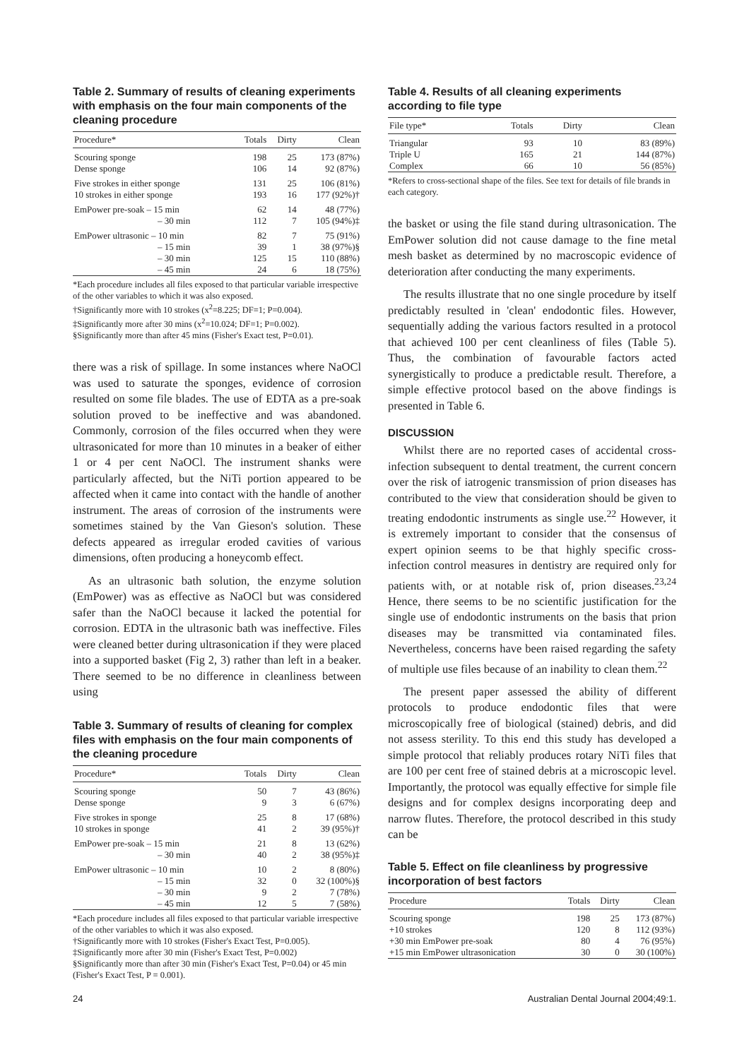Table 2. Summary of results of cleaning experiments with emphasis on the four main components of the cleaning procedure
| Procedure* | Totals | Dirty | Clean |
| --- | --- | --- | --- |
| Scouring sponge | 198 | 25 | 173 (87%) |
| Dense sponge | 106 | 14 | 92 (87%) |
| Five strokes in either sponge | 131 | 25 | 106 (81%) |
| 10 strokes in either sponge | 193 | 16 | 177 (92%)† |
| EmPower pre-soak – 15 min | 62 | 14 | 48 (77%) |
| – 30 min | 112 | 7 | 105 (94%)‡ |
| EmPower ultrasonic – 10 min | 82 | 7 | 75 (91%) |
| – 15 min | 39 | 1 | 38 (97%)§ |
| – 30 min | 125 | 15 | 110 (88%) |
| – 45 min | 24 | 6 | 18 (75%) |
*Each procedure includes all files exposed to that particular variable irrespective of the other variables to which it was also exposed.
†Significantly more with 10 strokes (x<sup>2</sup>=8.225; DF=1; P=0.004).
‡Significantly more after 30 mins (x<sup>2</sup>=10.024; DF=1; P=0.002).
§Significantly more than after 45 mins (Fisher's Exact test, P=0.01).
there was a risk of spillage. In some instances where NaOCl was used to saturate the sponges, evidence of corrosion resulted on some file blades. The use of EDTA as a pre-soak solution proved to be ineffective and was abandoned. Commonly, corrosion of the files occurred when they were ultrasonicated for more than 10 minutes in a beaker of either 1 or 4 per cent NaOCl. The instrument shanks were particularly affected, but the NiTi portion appeared to be affected when it came into contact with the handle of another instrument. The areas of corrosion of the instruments were sometimes stained by the Van Gieson's solution. These defects appeared as irregular eroded cavities of various dimensions, often producing a honeycomb effect.
As an ultrasonic bath solution, the enzyme solution (EmPower) was as effective as NaOCl but was considered safer than the NaOCl because it lacked the potential for corrosion. EDTA in the ultrasonic bath was ineffective. Files were cleaned better during ultrasonication if they were placed into a supported basket (Fig 2, 3) rather than left in a beaker. There seemed to be no difference in cleanliness between using
Table 3. Summary of results of cleaning for complex files with emphasis on the four main components of the cleaning procedure
| Procedure* | Totals | Dirty | Clean |
| --- | --- | --- | --- |
| Scouring sponge | 50 | 7 | 43 (86%) |
| Dense sponge | 9 | 3 | 6 (67%) |
| Five strokes in sponge | 25 | 8 | 17 (68%) |
| 10 strokes in sponge | 41 | 2 | 39 (95%)† |
| EmPower pre-soak – 15 min | 21 | 8 | 13 (62%) |
| – 30 min | 40 | 2 | 38 (95%)‡ |
| EmPower ultrasonic – 10 min | 10 | 2 | 8 (80%) |
| – 15 min | 32 | 0 | 32 (100%)§ |
| – 30 min | 9 | 2 | 7 (78%) |
| – 45 min | 12 | 5 | 7 (58%) |
*Each procedure includes all files exposed to that particular variable irrespective of the other variables to which it was also exposed.
†Significantly more with 10 strokes (Fisher's Exact Test, P=0.005).
‡Significantly more after 30 min (Fisher's Exact Test, P=0.002)
§Significantly more than after 30 min (Fisher's Exact Test, P=0.04) or 45 min (Fisher's Exact Test, P = 0.001).
Table 4. Results of all cleaning experiments according to file type
| File type* | Totals | Dirty | Clean |
| --- | --- | --- | --- |
| Triangular | 93 | 10 | 83 (89%) |
| Triple U | 165 | 21 | 144 (87%) |
| Complex | 66 | 10 | 56 (85%) |
*Refers to cross-sectional shape of the files. See text for details of file brands in each category.
the basket or using the file stand during ultrasonication. The EmPower solution did not cause damage to the fine metal mesh basket as determined by no macroscopic evidence of deterioration after conducting the many experiments.
The results illustrate that no one single procedure by itself predictably resulted in 'clean' endodontic files. However, sequentially adding the various factors resulted in a protocol that achieved 100 per cent cleanliness of files (Table 5). Thus, the combination of favourable factors acted synergistically to produce a predictable result. Therefore, a simple effective protocol based on the above findings is presented in Table 6.
DISCUSSION
Whilst there are no reported cases of accidental cross-infection subsequent to dental treatment, the current concern over the risk of iatrogenic transmission of prion diseases has contributed to the view that consideration should be given to treating endodontic instruments as single use.<sup>22</sup> However, it is extremely important to consider that the consensus of expert opinion seems to be that highly specific cross-infection control measures in dentistry are required only for patients with, or at notable risk of, prion diseases.<sup>23,24</sup> Hence, there seems to be no scientific justification for the single use of endodontic instruments on the basis that prion diseases may be transmitted via contaminated files. Nevertheless, concerns have been raised regarding the safety of multiple use files because of an inability to clean them.<sup>22</sup>
The present paper assessed the ability of different protocols to produce endodontic files that were microscopically free of biological (stained) debris, and did not assess sterility. To this end this study has developed a simple protocol that reliably produces rotary NiTi files that are 100 per cent free of stained debris at a microscopic level. Importantly, the protocol was equally effective for simple file designs and for complex designs incorporating deep and narrow flutes. Therefore, the protocol described in this study can be
Table 5. Effect on file cleanliness by progressive incorporation of best factors
| Procedure | Totals | Dirty | Clean |
| --- | --- | --- | --- |
| Scouring sponge | 198 | 25 | 173 (87%) |
| +10 strokes | 120 | 8 | 112 (93%) |
| +30 min EmPower pre-soak | 80 | 4 | 76 (95%) |
| +15 min EmPower ultrasonication | 30 | 0 | 30 (100%) |
24 Australian Dental Journal 2004;49:1.